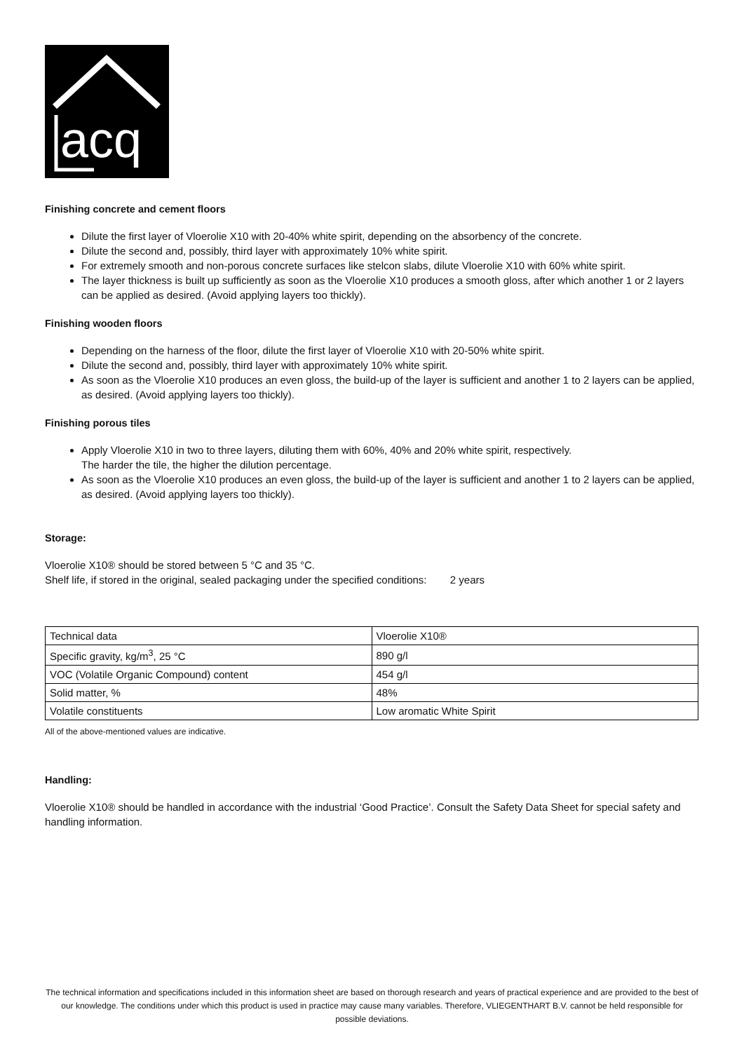acq
Finishing concrete and cement floors
Dilute the first layer of Vloerolie X10 with 20-40% white spirit, depending on the absorbency of the concrete.
Dilute the second and, possibly, third layer with approximately 10% white spirit.
For extremely smooth and non-porous concrete surfaces like stelcon slabs, dilute Vloerolie X10 with 60% white spirit.
The layer thickness is built up sufficiently as soon as the Vloerolie X10 produces a smooth gloss, after which another 1 or 2 layers can be applied as desired. (Avoid applying layers too thickly).
Finishing wooden floors
Depending on the harness of the floor, dilute the first layer of Vloerolie X10 with 20-50% white spirit.
Dilute the second and, possibly, third layer with approximately 10% white spirit.
As soon as the Vloerolie X10 produces an even gloss, the build-up of the layer is sufficient and another 1 to 2 layers can be applied, as desired. (Avoid applying layers too thickly).
Finishing porous tiles
Apply Vloerolie X10 in two to three layers, diluting them with 60%, 40% and 20% white spirit, respectively.
The harder the tile, the higher the dilution percentage.
As soon as the Vloerolie X10 produces an even gloss, the build-up of the layer is sufficient and another 1 to 2 layers can be applied, as desired. (Avoid applying layers too thickly).
Storage:
Vloerolie X10® should be stored between 5 °C and 35 °C.
Shelf life, if stored in the original, sealed packaging under the specified conditions: 2 years
| Technical data | Vloerolie X10® |
| Specific gravity, kg/m<sup>3</sup>, 25 °C | 890 g/l |
| VOC (Volatile Organic Compound) content | 454 g/l |
| Solid matter, % | 48% |
| Volatile constituents | Low aromatic White Spirit |
All of the above-mentioned values are indicative.
Handling:
Vloerolie X10® should be handled in accordance with the industrial ‘Good Practice’. Consult the Safety Data Sheet for special safety and handling information.
The technical information and specifications included in this information sheet are based on thorough research and years of practical experience and are provided to the best of our knowledge. The conditions under which this product is used in practice may cause many variables. Therefore, VLIEGENTHART B.V. cannot be held responsible for possible deviations.